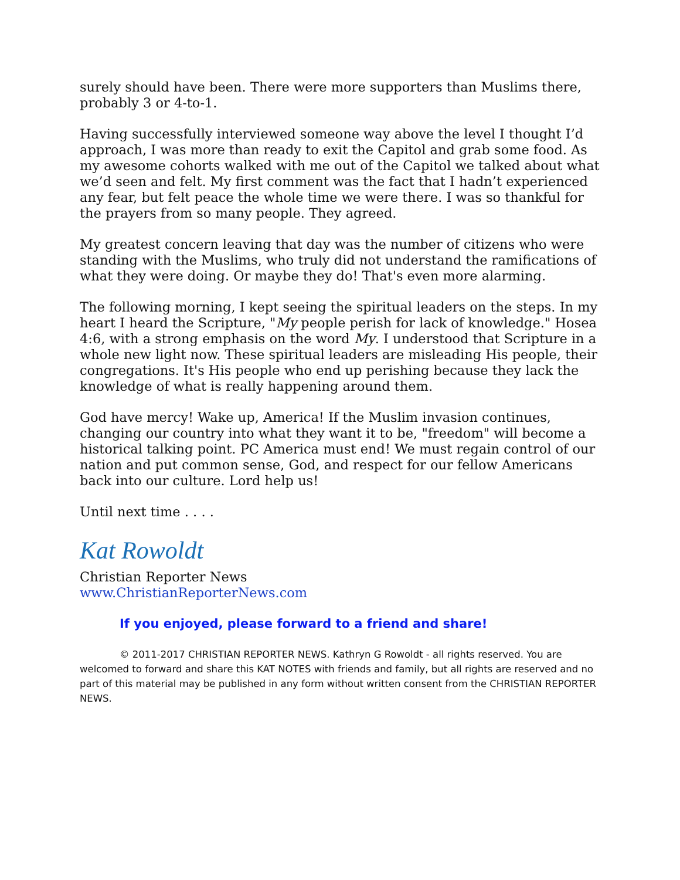surely should have been. There were more supporters than Muslims there, probably 3 or 4-to-1.
Having successfully interviewed someone way above the level I thought I’d approach, I was more than ready to exit the Capitol and grab some food. As my awesome cohorts walked with me out of the Capitol we talked about what we’d seen and felt. My first comment was the fact that I hadn’t experienced any fear, but felt peace the whole time we were there. I was so thankful for the prayers from so many people. They agreed.
My greatest concern leaving that day was the number of citizens who were standing with the Muslims, who truly did not understand the ramifications of what they were doing. Or maybe they do! That's even more alarming.
The following morning, I kept seeing the spiritual leaders on the steps. In my heart I heard the Scripture, "My people perish for lack of knowledge." Hosea 4:6, with a strong emphasis on the word My. I understood that Scripture in a whole new light now. These spiritual leaders are misleading His people, their congregations. It's His people who end up perishing because they lack the knowledge of what is really happening around them.
God have mercy! Wake up, America! If the Muslim invasion continues, changing our country into what they want it to be, "freedom" will become a historical talking point. PC America must end! We must regain control of our nation and put common sense, God, and respect for our fellow Americans back into our culture. Lord help us!
Until next time . . . .
Kat Rowoldt
Christian Reporter News
www.ChristianReporterNews.com
If you enjoyed, please forward to a friend and share!
© 2011-2017 CHRISTIAN REPORTER NEWS. Kathryn G Rowoldt - all rights reserved. You are welcomed to forward and share this KAT NOTES with friends and family, but all rights are reserved and no part of this material may be published in any form without written consent from the CHRISTIAN REPORTER NEWS.